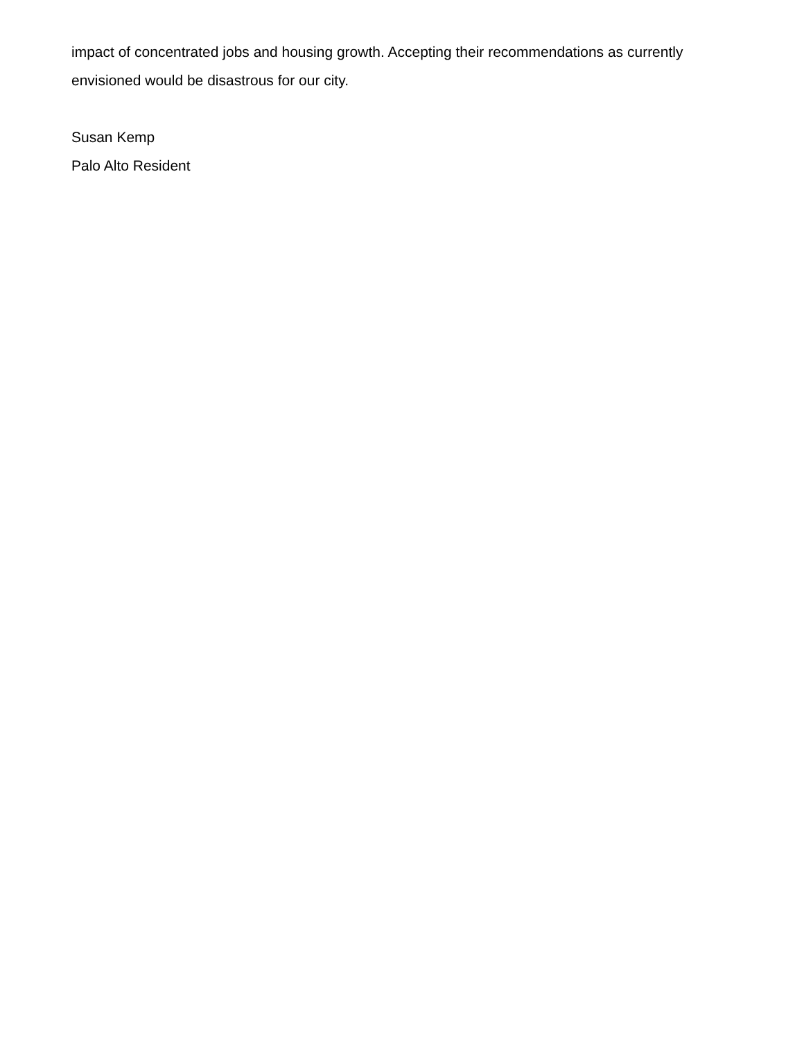impact of concentrated jobs and housing growth. Accepting their recommendations as currently envisioned would be disastrous for our city.
Susan Kemp
Palo Alto Resident